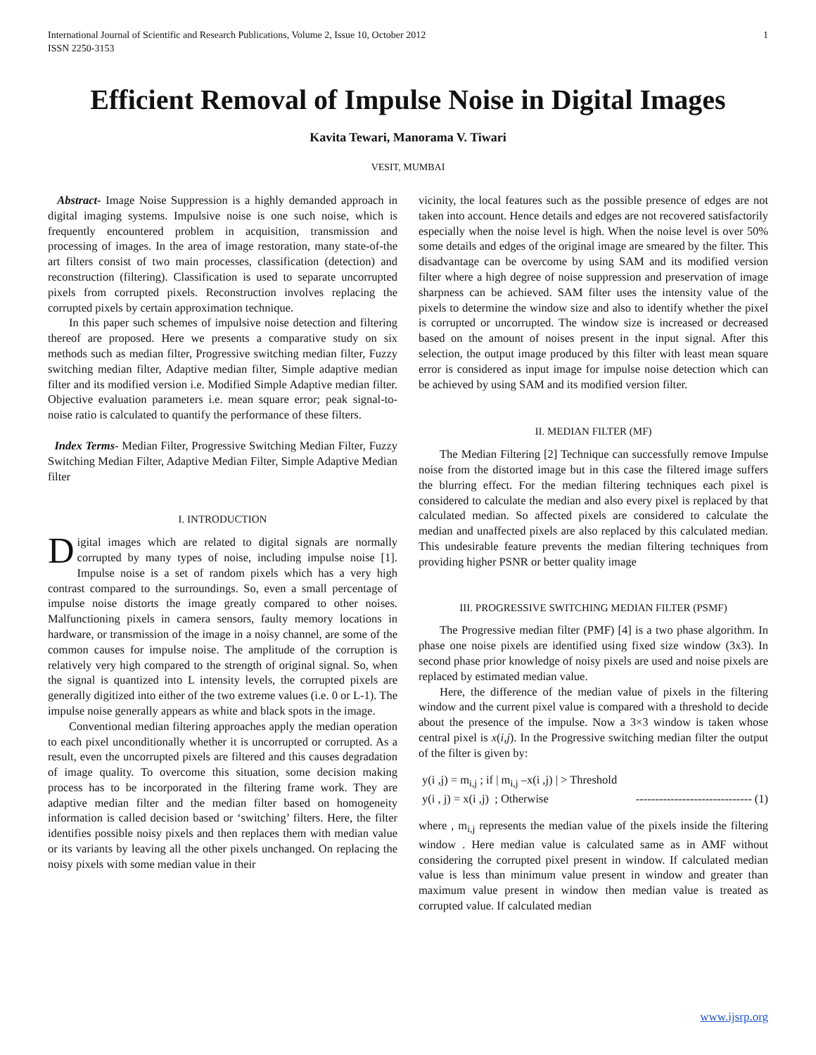International Journal of Scientific and Research Publications, Volume 2, Issue 10, October 2012
ISSN 2250-3153 1
Efficient Removal of Impulse Noise in Digital Images
Kavita Tewari, Manorama V. Tiwari
VESIT, MUMBAI
Abstract- Image Noise Suppression is a highly demanded approach in digital imaging systems. Impulsive noise is one such noise, which is frequently encountered problem in acquisition, transmission and processing of images. In the area of image restoration, many state-of-the art filters consist of two main processes, classification (detection) and reconstruction (filtering). Classification is used to separate uncorrupted pixels from corrupted pixels. Reconstruction involves replacing the corrupted pixels by certain approximation technique.
In this paper such schemes of impulsive noise detection and filtering thereof are proposed. Here we presents a comparative study on six methods such as median filter, Progressive switching median filter, Fuzzy switching median filter, Adaptive median filter, Simple adaptive median filter and its modified version i.e. Modified Simple Adaptive median filter. Objective evaluation parameters i.e. mean square error; peak signal-to-noise ratio is calculated to quantify the performance of these filters.
Index Terms- Median Filter, Progressive Switching Median Filter, Fuzzy Switching Median Filter, Adaptive Median Filter, Simple Adaptive Median filter
I. INTRODUCTION
Digital images which are related to digital signals are normally corrupted by many types of noise, including impulse noise [1]. Impulse noise is a set of random pixels which has a very high contrast compared to the surroundings. So, even a small percentage of impulse noise distorts the image greatly compared to other noises. Malfunctioning pixels in camera sensors, faulty memory locations in hardware, or transmission of the image in a noisy channel, are some of the common causes for impulse noise. The amplitude of the corruption is relatively very high compared to the strength of original signal. So, when the signal is quantized into L intensity levels, the corrupted pixels are generally digitized into either of the two extreme values (i.e. 0 or L-1). The impulse noise generally appears as white and black spots in the image.
Conventional median filtering approaches apply the median operation to each pixel unconditionally whether it is uncorrupted or corrupted. As a result, even the uncorrupted pixels are filtered and this causes degradation of image quality. To overcome this situation, some decision making process has to be incorporated in the filtering frame work. They are adaptive median filter and the median filter based on homogeneity information is called decision based or ‘switching’ filters. Here, the filter identifies possible noisy pixels and then replaces them with median value or its variants by leaving all the other pixels unchanged. On replacing the noisy pixels with some median value in their
vicinity, the local features such as the possible presence of edges are not taken into account. Hence details and edges are not recovered satisfactorily especially when the noise level is high. When the noise level is over 50% some details and edges of the original image are smeared by the filter. This disadvantage can be overcome by using SAM and its modified version filter where a high degree of noise suppression and preservation of image sharpness can be achieved. SAM filter uses the intensity value of the pixels to determine the window size and also to identify whether the pixel is corrupted or uncorrupted. The window size is increased or decreased based on the amount of noises present in the input signal. After this selection, the output image produced by this filter with least mean square error is considered as input image for impulse noise detection which can be achieved by using SAM and its modified version filter.
II. MEDIAN FILTER (MF)
The Median Filtering [2] Technique can successfully remove Impulse noise from the distorted image but in this case the filtered image suffers the blurring effect. For the median filtering techniques each pixel is considered to calculate the median and also every pixel is replaced by that calculated median. So affected pixels are considered to calculate the median and unaffected pixels are also replaced by this calculated median. This undesirable feature prevents the median filtering techniques from providing higher PSNR or better quality image
III. PROGRESSIVE SWITCHING MEDIAN FILTER (PSMF)
The Progressive median filter (PMF) [4] is a two phase algorithm. In phase one noise pixels are identified using fixed size window (3x3). In second phase prior knowledge of noisy pixels are used and noise pixels are replaced by estimated median value.
Here, the difference of the median value of pixels in the filtering window and the current pixel value is compared with a threshold to decide about the presence of the impulse. Now a 3×3 window is taken whose central pixel is x(i,j). In the Progressive switching median filter the output of the filter is given by:
y(i ,j) = m<sub>i,j</sub> ; if | m<sub>i,j</sub> –x(i ,j) | > Threshold
y(i , j) = x(i ,j) ; Otherwise ------------------------------ (1)
where , m<sub>i,j</sub> represents the median value of the pixels inside the filtering window . Here median value is calculated same as in AMF without considering the corrupted pixel present in window. If calculated median value is less than minimum value present in window and greater than maximum value present in window then median value is treated as corrupted value. If calculated median
www.ijsrp.org